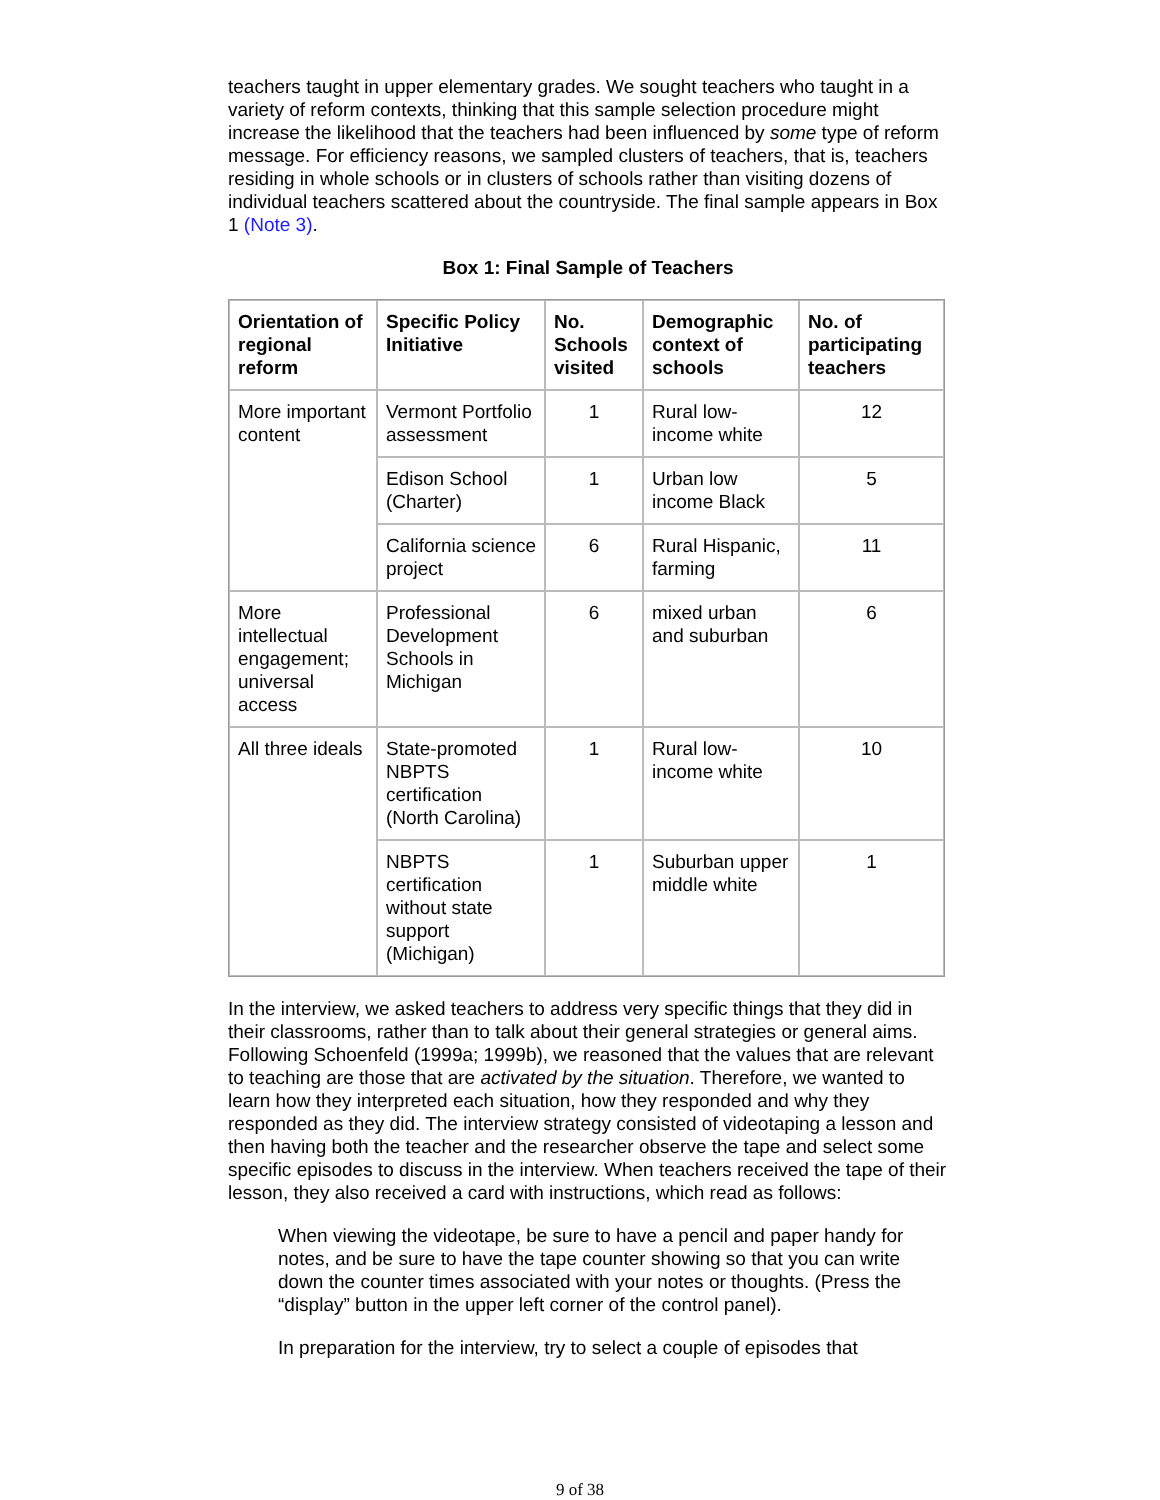teachers taught in upper elementary grades. We sought teachers who taught in a variety of reform contexts, thinking that this sample selection procedure might increase the likelihood that the teachers had been influenced by some type of reform message. For efficiency reasons, we sampled clusters of teachers, that is, teachers residing in whole schools or in clusters of schools rather than visiting dozens of individual teachers scattered about the countryside. The final sample appears in Box 1 (Note 3).
Box 1: Final Sample of Teachers
| Orientation of regional reform | Specific Policy Initiative | No. Schools visited | Demographic context of schools | No. of participating teachers |
| --- | --- | --- | --- | --- |
| More important content | Vermont Portfolio assessment | 1 | Rural low-income white | 12 |
| | Edison School (Charter) | 1 | Urban low income Black | 5 |
| | California science project | 6 | Rural Hispanic, farming | 11 |
| More intellectual engagement; universal access | Professional Development Schools in Michigan | 6 | mixed urban and suburban | 6 |
| All three ideals | State-promoted NBPTS certification (North Carolina) | 1 | Rural low-income white | 10 |
| | NBPTS certification without state support (Michigan) | 1 | Suburban upper middle white | 1 |
In the interview, we asked teachers to address very specific things that they did in their classrooms, rather than to talk about their general strategies or general aims. Following Schoenfeld (1999a; 1999b), we reasoned that the values that are relevant to teaching are those that are activated by the situation. Therefore, we wanted to learn how they interpreted each situation, how they responded and why they responded as they did. The interview strategy consisted of videotaping a lesson and then having both the teacher and the researcher observe the tape and select some specific episodes to discuss in the interview. When teachers received the tape of their lesson, they also received a card with instructions, which read as follows:
When viewing the videotape, be sure to have a pencil and paper handy for notes, and be sure to have the tape counter showing so that you can write down the counter times associated with your notes or thoughts. (Press the “display” button in the upper left corner of the control panel).
In preparation for the interview, try to select a couple of episodes that
9 of 38